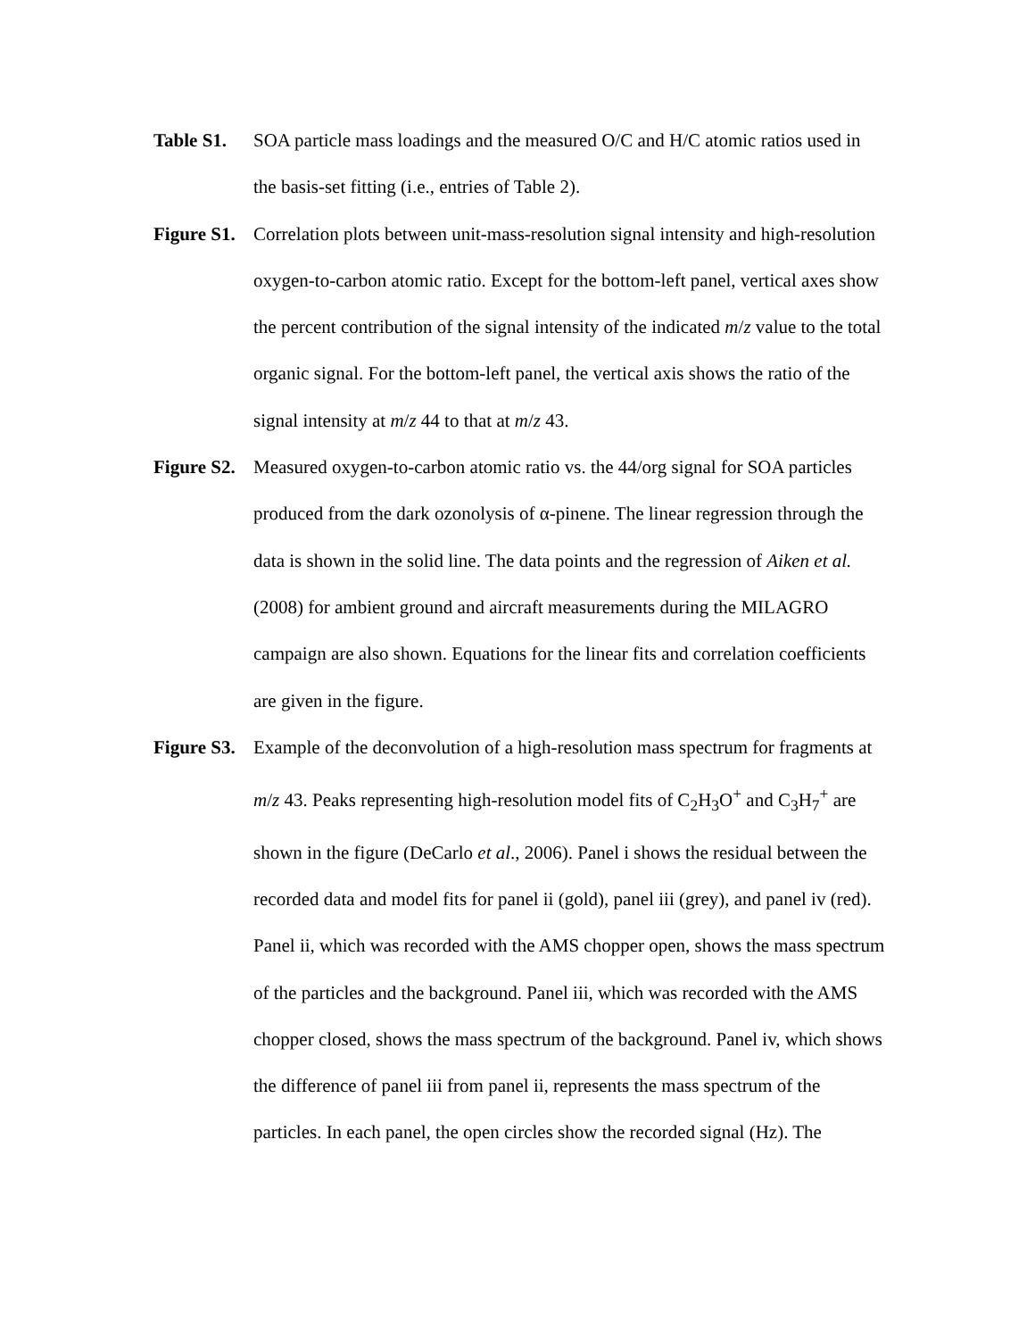Table S1.
SOA particle mass loadings and the measured O/C and H/C atomic ratios used in the basis-set fitting (i.e., entries of Table 2).
Figure S1.
Correlation plots between unit-mass-resolution signal intensity and high-resolution oxygen-to-carbon atomic ratio. Except for the bottom-left panel, vertical axes show the percent contribution of the signal intensity of the indicated m/z value to the total organic signal. For the bottom-left panel, the vertical axis shows the ratio of the signal intensity at m/z 44 to that at m/z 43.
Figure S2.
Measured oxygen-to-carbon atomic ratio vs. the 44/org signal for SOA particles produced from the dark ozonolysis of α-pinene. The linear regression through the data is shown in the solid line. The data points and the regression of Aiken et al. (2008) for ambient ground and aircraft measurements during the MILAGRO campaign are also shown. Equations for the linear fits and correlation coefficients are given in the figure.
Figure S3.
Example of the deconvolution of a high-resolution mass spectrum for fragments at m/z 43. Peaks representing high-resolution model fits of C<sub>2</sub>H<sub>3</sub>O<sup>+</sup> and C<sub>3</sub>H<sub>7</sub><sup>+</sup> are shown in the figure (DeCarlo et al., 2006). Panel i shows the residual between the recorded data and model fits for panel ii (gold), panel iii (grey), and panel iv (red). Panel ii, which was recorded with the AMS chopper open, shows the mass spectrum of the particles and the background. Panel iii, which was recorded with the AMS chopper closed, shows the mass spectrum of the background. Panel iv, which shows the difference of panel iii from panel ii, represents the mass spectrum of the particles. In each panel, the open circles show the recorded signal (Hz). The